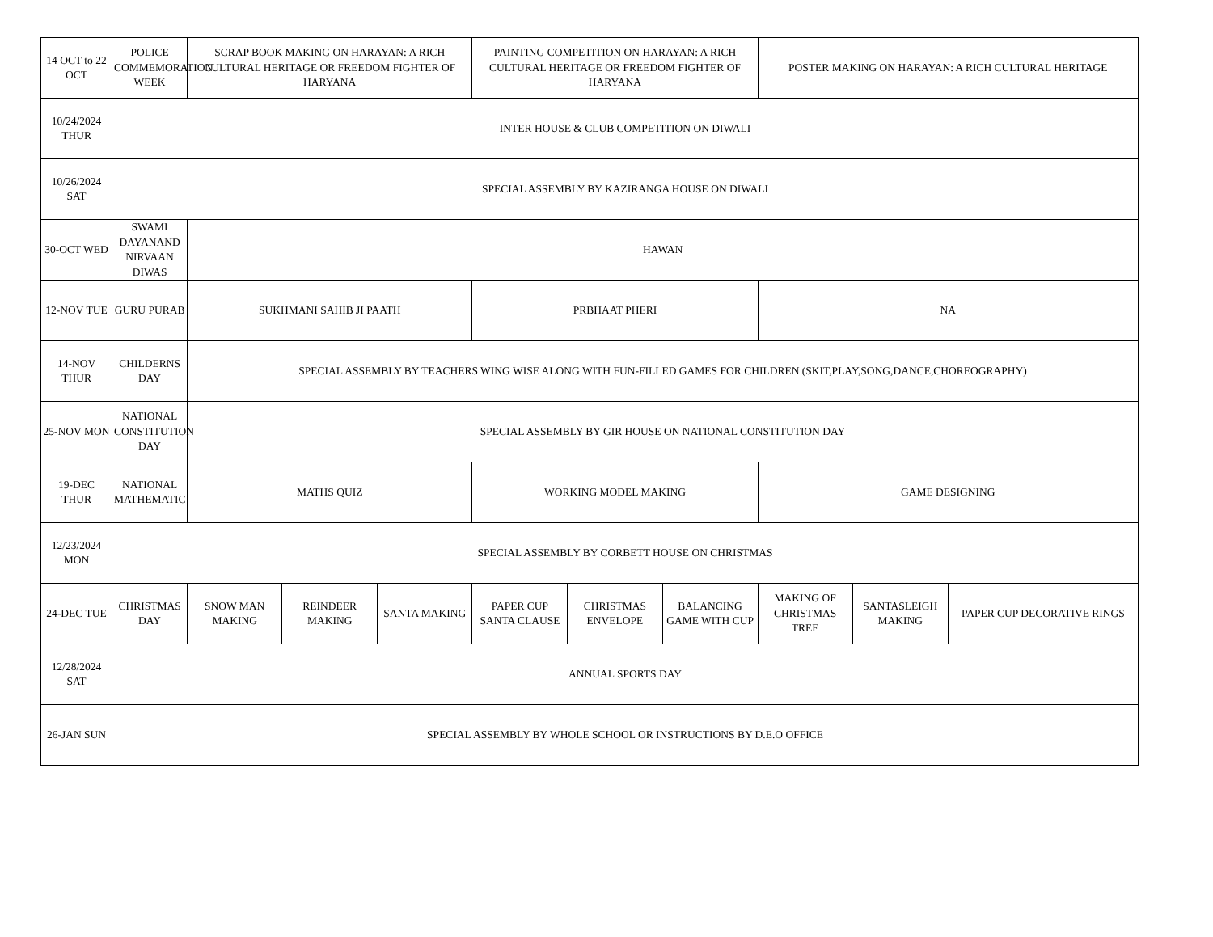| 14 OCT to 22 OCT | POLICE COMMEMORATION WEEK | SCRAP BOOK MAKING ON HARAYAN: A RICH CULTURAL HERITAGE OR FREEDOM FIGHTER OF HARYANA | | | PAINTING COMPETITION ON HARAYAN: A RICH CULTURAL HERITAGE OR FREEDOM FIGHTER OF HARYANA | | | POSTER MAKING ON HARAYAN: A RICH CULTURAL HERITAGE | | |
| 10/24/2024 THUR | INTER HOUSE & CLUB COMPETITION ON DIWALI | | | | | | | | | |
| 10/26/2024 SAT | SPECIAL ASSEMBLY BY KAZIRANGA HOUSE ON DIWALI | | | | | | | | | |
| 30-OCT WED | SWAMI DAYANAND NIRVAAN DIWAS | HAWAN | | | | | | | | |
| 12-NOV TUE | GURU PURAB | SUKHMANI SAHIB JI PAATH | | | PRBHAAT PHERI | | | NA | | |
| 14-NOV THUR | CHILDERNS DAY | SPECIAL ASSEMBLY BY TEACHERS WING WISE ALONG WITH FUN-FILLED GAMES FOR CHILDREN (SKIT,PLAY,SONG,DANCE,CHOREOGRAPHY) | | | | | | | | |
| 25-NOV MON | NATIONAL CONSTITUTION DAY | SPECIAL ASSEMBLY BY GIR HOUSE ON NATIONAL CONSTITUTION DAY | | | | | | | | |
| 19-DEC THUR | NATIONAL MATHEMATIC | MATHS QUIZ | | | WORKING MODEL MAKING | | | GAME DESIGNING | | |
| 12/23/2024 MON | SPECIAL ASSEMBLY BY CORBETT HOUSE ON CHRISTMAS | | | | | | | | | |
| 24-DEC TUE | CHRISTMAS DAY | SNOW MAN MAKING | REINDEER MAKING | SANTA MAKING | PAPER CUP SANTA CLAUSE | CHRISTMAS ENVELOPE | BALANCING GAME WITH CUP | MAKING OF CHRISTMAS TREE | SANTASLEIGH MAKING | PAPER CUP DECORATIVE RINGS |
| 12/28/2024 SAT | ANNUAL SPORTS DAY | | | | | | | | | |
| 26-JAN SUN | SPECIAL ASSEMBLY BY WHOLE SCHOOL OR INSTRUCTIONS BY D.E.O OFFICE | | | | | | | | | |